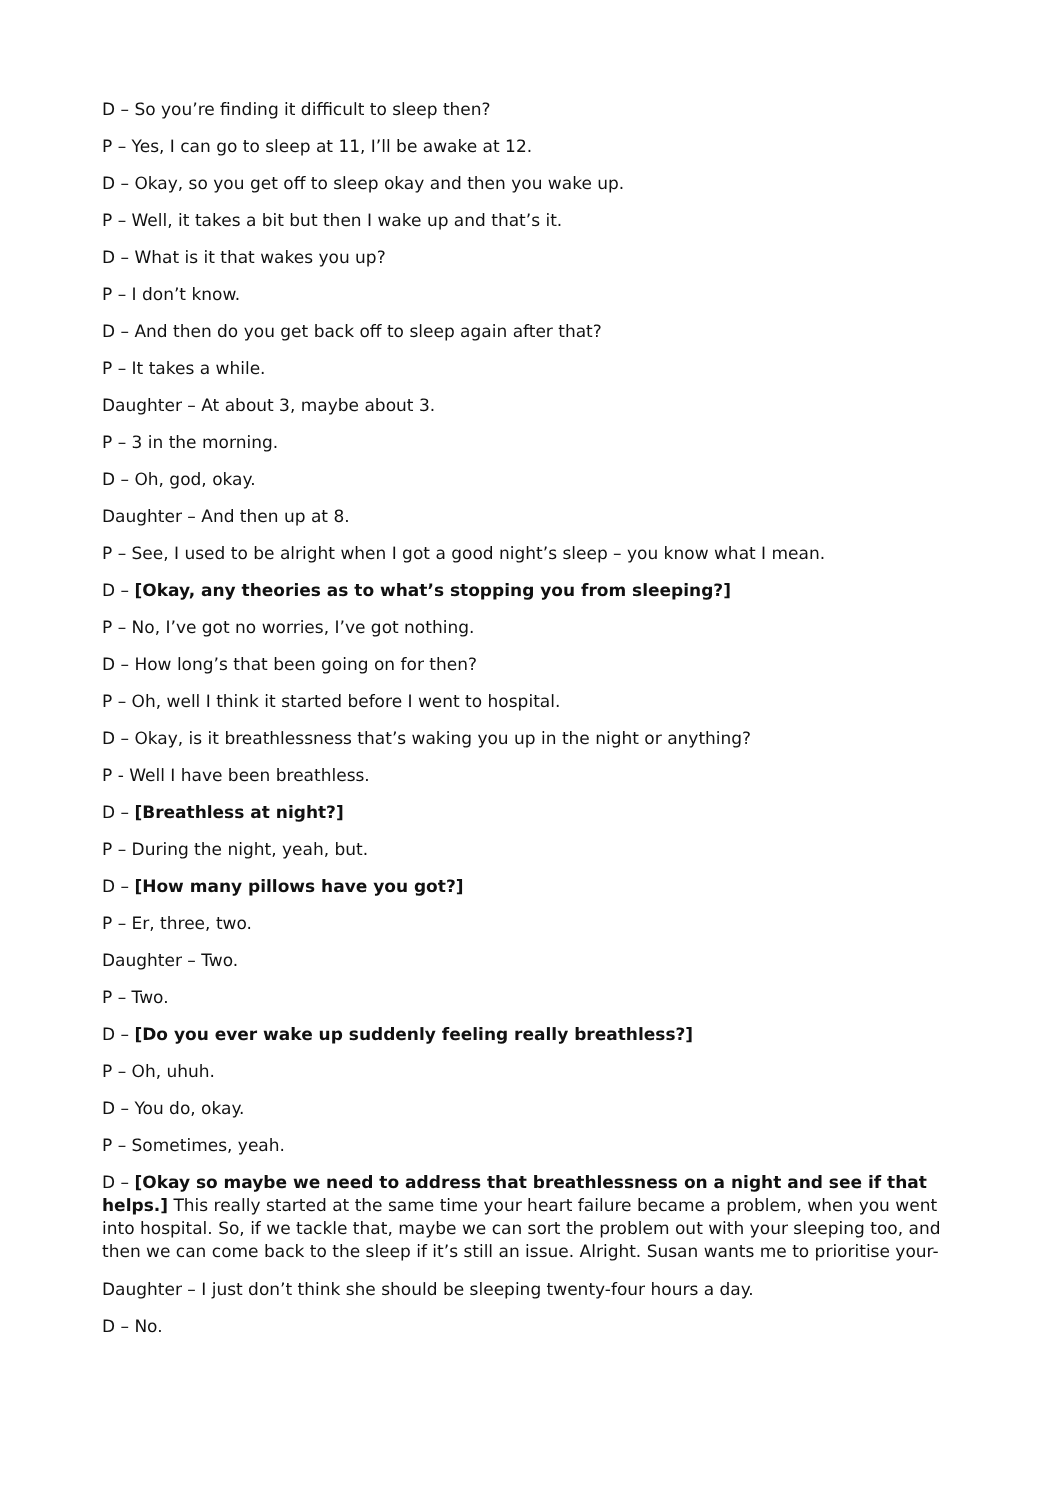D – So you’re finding it difficult to sleep then?
P – Yes, I can go to sleep at 11, I’ll be awake at 12.
D – Okay, so you get off to sleep okay and then you wake up.
P – Well, it takes a bit but then I wake up and that’s it.
D – What is it that wakes you up?
P – I don’t know.
D – And then do you get back off to sleep again after that?
P – It takes a while.
Daughter – At about 3, maybe about 3.
P – 3 in the morning.
D – Oh, god, okay.
Daughter – And then up at 8.
P – See, I used to be alright when I got a good night’s sleep – you know what I mean.
D – [Okay, any theories as to what’s stopping you from sleeping?]
P – No, I’ve got no worries, I’ve got nothing.
D – How long’s that been going on for then?
P – Oh, well I think it started before I went to hospital.
D – Okay, is it breathlessness that’s waking you up in the night or anything?
P - Well I have been breathless.
D – [Breathless at night?]
P – During the night, yeah, but.
D – [How many pillows have you got?]
P – Er, three, two.
Daughter – Two.
P – Two.
D – [Do you ever wake up suddenly feeling really breathless?]
P – Oh, uhuh.
D – You do, okay.
P – Sometimes, yeah.
D – [Okay so maybe we need to address that breathlessness on a night and see if that helps.] This really started at the same time your heart failure became a problem, when you went into hospital. So, if we tackle that, maybe we can sort the problem out with your sleeping too, and then we can come back to the sleep if it’s still an issue. Alright. Susan wants me to prioritise your-
Daughter – I just don’t think she should be sleeping twenty-four hours a day.
D – No.